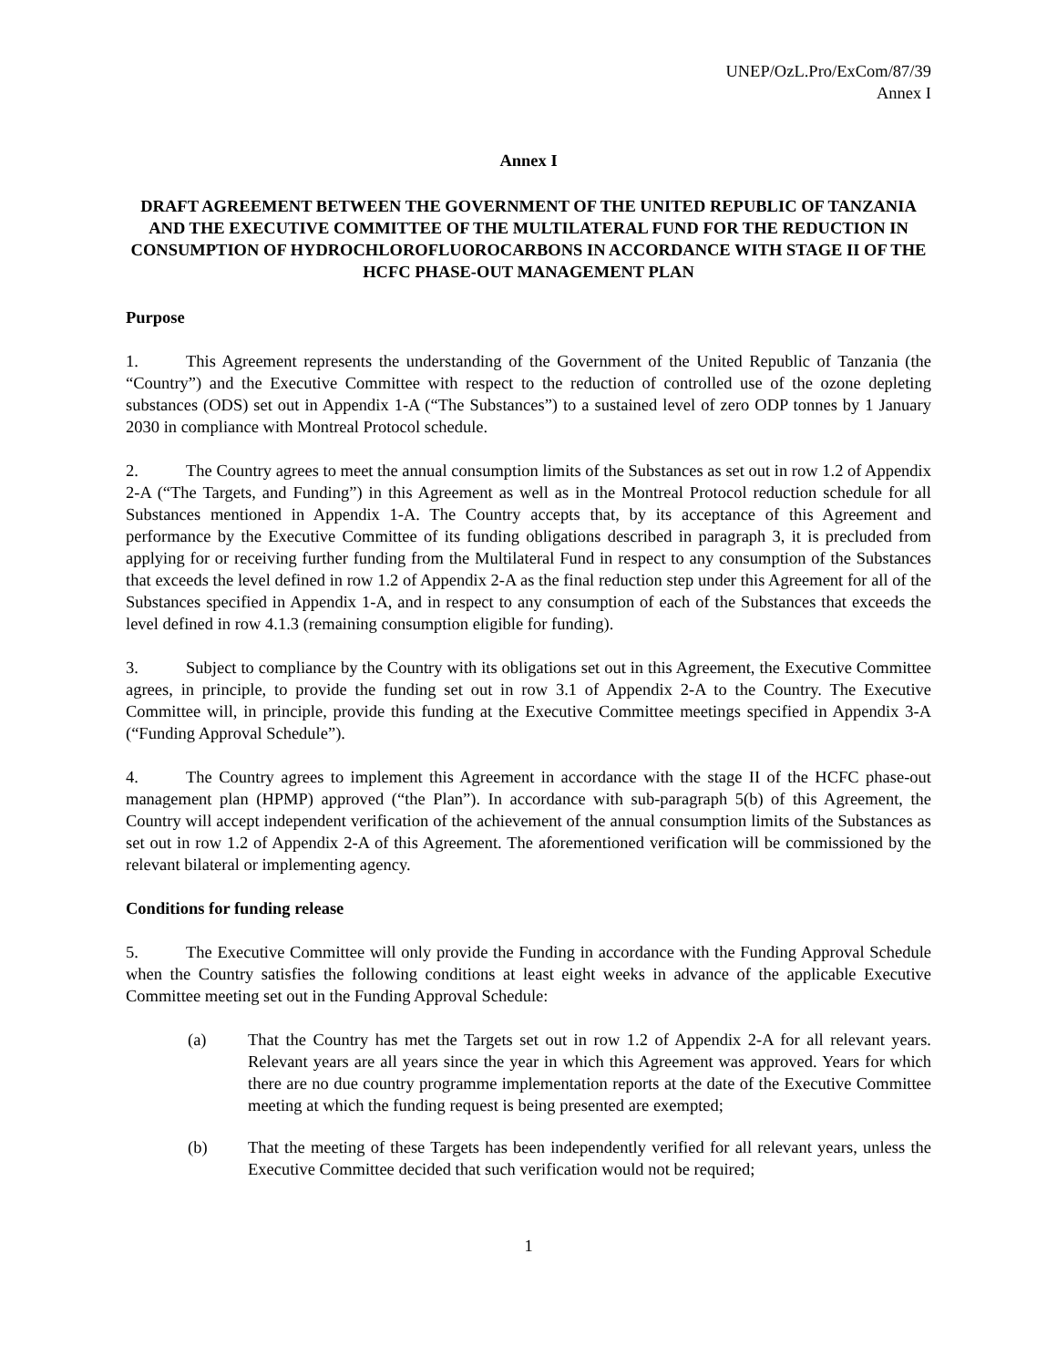UNEP/OzL.Pro/ExCom/87/39
Annex I
Annex I
DRAFT AGREEMENT BETWEEN THE GOVERNMENT OF THE UNITED REPUBLIC OF TANZANIA AND THE EXECUTIVE COMMITTEE OF THE MULTILATERAL FUND FOR THE REDUCTION IN CONSUMPTION OF HYDROCHLOROFLUOROCARBONS IN ACCORDANCE WITH STAGE II OF THE HCFC PHASE-OUT MANAGEMENT PLAN
Purpose
1. This Agreement represents the understanding of the Government of the United Republic of Tanzania (the “Country”) and the Executive Committee with respect to the reduction of controlled use of the ozone depleting substances (ODS) set out in Appendix 1-A (“The Substances”) to a sustained level of zero ODP tonnes by 1 January 2030 in compliance with Montreal Protocol schedule.
2. The Country agrees to meet the annual consumption limits of the Substances as set out in row 1.2 of Appendix 2-A (“The Targets, and Funding”) in this Agreement as well as in the Montreal Protocol reduction schedule for all Substances mentioned in Appendix 1-A. The Country accepts that, by its acceptance of this Agreement and performance by the Executive Committee of its funding obligations described in paragraph 3, it is precluded from applying for or receiving further funding from the Multilateral Fund in respect to any consumption of the Substances that exceeds the level defined in row 1.2 of Appendix 2-A as the final reduction step under this Agreement for all of the Substances specified in Appendix 1-A, and in respect to any consumption of each of the Substances that exceeds the level defined in row 4.1.3 (remaining consumption eligible for funding).
3. Subject to compliance by the Country with its obligations set out in this Agreement, the Executive Committee agrees, in principle, to provide the funding set out in row 3.1 of Appendix 2-A to the Country. The Executive Committee will, in principle, provide this funding at the Executive Committee meetings specified in Appendix 3-A (“Funding Approval Schedule”).
4. The Country agrees to implement this Agreement in accordance with the stage II of the HCFC phase-out management plan (HPMP) approved (“the Plan”). In accordance with sub-paragraph 5(b) of this Agreement, the Country will accept independent verification of the achievement of the annual consumption limits of the Substances as set out in row 1.2 of Appendix 2-A of this Agreement. The aforementioned verification will be commissioned by the relevant bilateral or implementing agency.
Conditions for funding release
5. The Executive Committee will only provide the Funding in accordance with the Funding Approval Schedule when the Country satisfies the following conditions at least eight weeks in advance of the applicable Executive Committee meeting set out in the Funding Approval Schedule:
(a) That the Country has met the Targets set out in row 1.2 of Appendix 2-A for all relevant years. Relevant years are all years since the year in which this Agreement was approved. Years for which there are no due country programme implementation reports at the date of the Executive Committee meeting at which the funding request is being presented are exempted;
(b) That the meeting of these Targets has been independently verified for all relevant years, unless the Executive Committee decided that such verification would not be required;
1